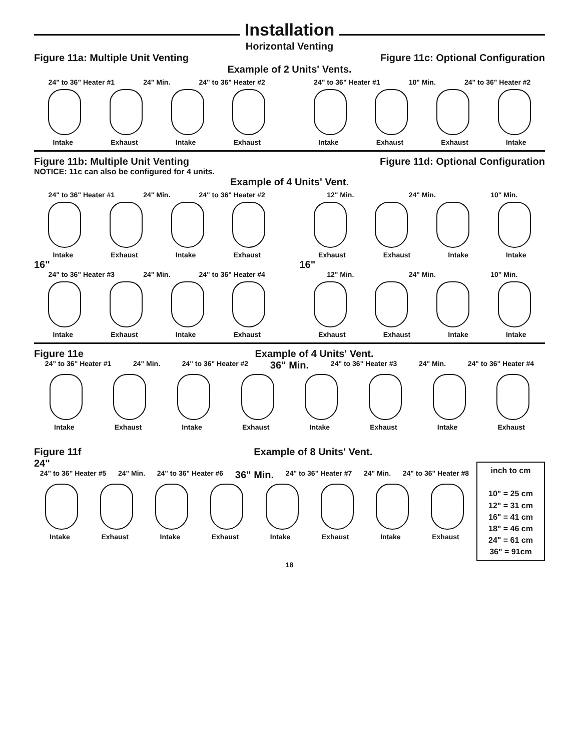Installation
Horizontal Venting
Figure 11a: Multiple Unit Venting Figure 11c: Optional Configuration
Example of 2 Units' Vents.
24" to 36" Heater #1 24" Min. 24" to 36" Heater #2
Intake Exhaust Intake Exhaust
24" to 36" Heater #1 10" Min. 24" to 36" Heater #2
Intake Exhaust Exhaust Intake
Figure 11b: Multiple Unit Venting Figure 11d: Optional Configuration
NOTICE: 11c can also be configured for 4 units.
Example of 4 Units' Vent.
24" to 36" Heater #1 24" Min. 24" to 36" Heater #2
Intake Exhaust Intake Exhaust
16"
24" to 36" Heater #3 24" Min. 24" to 36" Heater #4
Intake Exhaust Intake Exhaust
12" Min. 24" Min. 10" Min.
Exhaust Exhaust Intake Intake
16"
12" Min. 24" Min. 10" Min.
Exhaust Exhaust Intake Intake
Figure 11e Example of 4 Units' Vent.
24" to 36" Heater #1 24" Min. 24" to 36" Heater #2 36" Min. 24" to 36" Heater #3 24" Min. 24" to 36" Heater #4
Intake Exhaust Intake Exhaust Intake Exhaust Intake Exhaust
Figure 11f Example of 8 Units' Vent.
inch to cm
10" = 25 cm
12" = 31 cm
16" = 41 cm
18" = 46 cm
24" = 61 cm
36" = 91cm
24"
24" to 36" Heater #5 24" Min. 24" to 36" Heater #6 36" Min. 24" to 36" Heater #7 24" Min. 24" to 36" Heater #8
Intake Exhaust Intake Exhaust Intake Exhaust Intake Exhaust
18